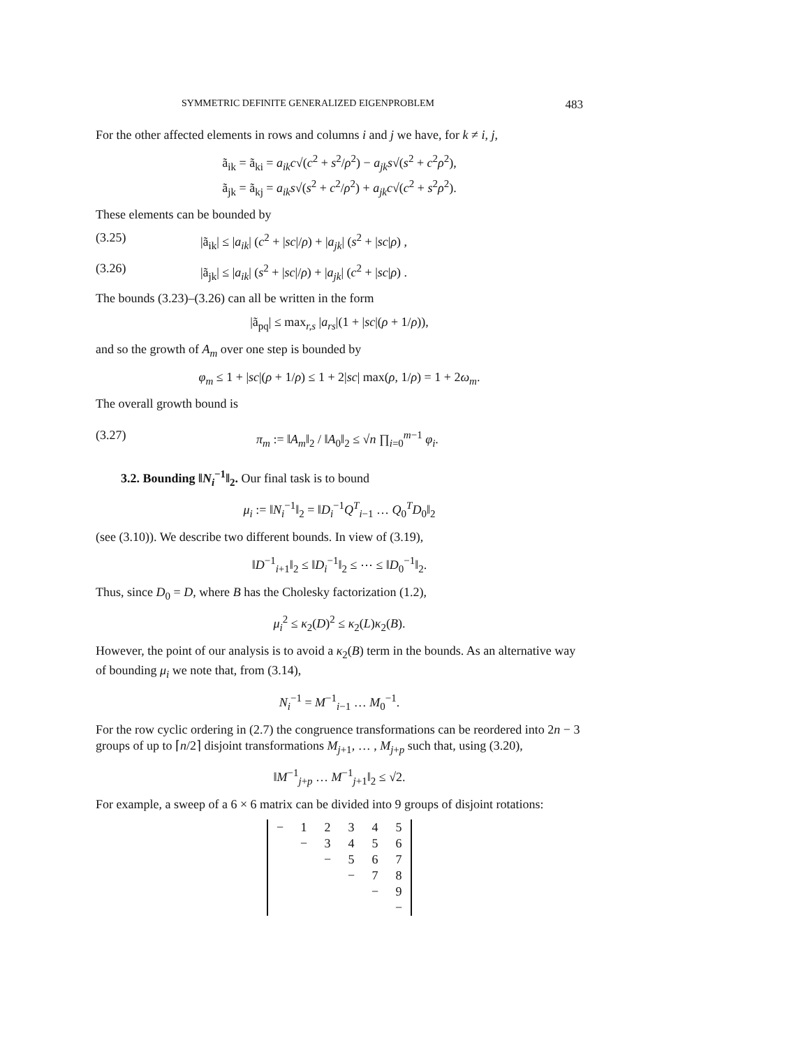SYMMETRIC DEFINITE GENERALIZED EIGENPROBLEM 483
For the other affected elements in rows and columns i and j we have, for k ≠ i, j,
ã<sub>ik</sub> = ã<sub>ki</sub> = a<sub>ik</sub>c√(c<sup>2</sup> + s<sup>2</sup>/ρ<sup>2</sup>) − a<sub>jk</sub>s√(s<sup>2</sup> + c<sup>2</sup>ρ<sup>2</sup>),
ã<sub>jk</sub> = ã<sub>kj</sub> = a<sub>ik</sub>s√(s<sup>2</sup> + c<sup>2</sup>/ρ<sup>2</sup>) + a<sub>jk</sub>c√(c<sup>2</sup> + s<sup>2</sup>ρ<sup>2</sup>).
These elements can be bounded by
(3.25) |ã<sub>ik</sub>| ≤ |a<sub>ik</sub>| (c<sup>2</sup> + |sc|/ρ) + |a<sub>jk</sub>| (s<sup>2</sup> + |sc|ρ) ,
(3.26) |ã<sub>jk</sub>| ≤ |a<sub>ik</sub>| (s<sup>2</sup> + |sc|/ρ) + |a<sub>jk</sub>| (c<sup>2</sup> + |sc|ρ) .
The bounds (3.23)–(3.26) can all be written in the form
|ã<sub>pq</sub>| ≤ max<sub>r,s</sub> |a<sub>rs</sub>|(1 + |sc|(ρ + 1/ρ)),
and so the growth of A<sub>m</sub> over one step is bounded by
φ<sub>m</sub> ≤ 1 + |sc|(ρ + 1/ρ) ≤ 1 + 2|sc| max(ρ, 1/ρ) = 1 + 2ω<sub>m</sub>.
The overall growth bound is
(3.27) π<sub>m</sub> := ‖A<sub>m</sub>‖<sub>2</sub> / ‖A<sub>0</sub>‖<sub>2</sub> ≤ √n ∏<sub>i=0</sub><sup>m−1</sup> φ<sub>i</sub>.
3.2. Bounding ‖N<sub>i</sub><sup>−1</sup>‖<sub>2</sub>. Our final task is to bound
μ<sub>i</sub> := ‖N<sub>i</sub><sup>−1</sup>‖<sub>2</sub> = ‖D<sub>i</sub><sup>−1</sup>Q<sup>T</sup><sub>i−1</sub> … Q<sub>0</sub><sup>T</sup>D<sub>0</sub>‖<sub>2</sub>
(see (3.10)). We describe two different bounds. In view of (3.19),
‖D<sup>−1</sup><sub>i+1</sub>‖<sub>2</sub> ≤ ‖D<sub>i</sub><sup>−1</sup>‖<sub>2</sub> ≤ ⋯ ≤ ‖D<sub>0</sub><sup>−1</sup>‖<sub>2</sub>.
Thus, since D<sub>0</sub> = D, where B has the Cholesky factorization (1.2),
μ<sub>i</sub><sup>2</sup> ≤ κ<sub>2</sub>(D)<sup>2</sup> ≤ κ<sub>2</sub>(L)κ<sub>2</sub>(B).
However, the point of our analysis is to avoid a κ<sub>2</sub>(B) term in the bounds. As an alternative way of bounding μ<sub>i</sub> we note that, from (3.14),
N<sub>i</sub><sup>−1</sup> = M<sup>−1</sup><sub>i−1</sub> … M<sub>0</sub><sup>−1</sup>.
For the row cyclic ordering in (2.7) the congruence transformations can be reordered into 2n − 3 groups of up to ⌈n/2⌉ disjoint transformations M<sub>j+1</sub>, … , M<sub>j+p</sub> such that, using (3.20),
‖M<sup>−1</sup><sub>j+p</sub> … M<sup>−1</sup><sub>j+1</sub>‖<sub>2</sub> ≤ √2.
For example, a sweep of a 6 × 6 matrix can be divided into 9 groups of disjoint rotations:
| − | 1 | 2 | 3 | 4 | 5 |
| | − | 3 | 4 | 5 | 6 |
| | | − | 5 | 6 | 7 |
| | | | − | 7 | 8 |
| | | | | − | 9 |
| | | | | | − |